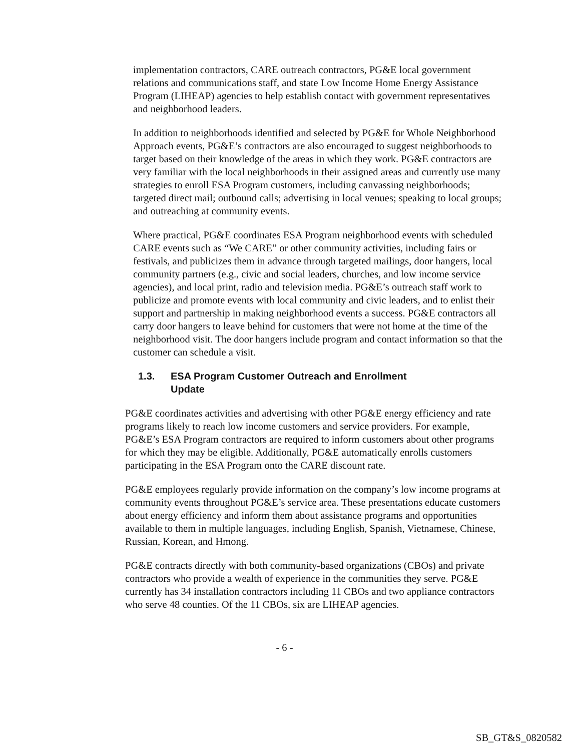implementation contractors, CARE outreach contractors, PG&E local government relations and communications staff, and state Low Income Home Energy Assistance Program (LIHEAP) agencies to help establish contact with government representatives and neighborhood leaders.
In addition to neighborhoods identified and selected by PG&E for Whole Neighborhood Approach events, PG&E’s contractors are also encouraged to suggest neighborhoods to target based on their knowledge of the areas in which they work. PG&E contractors are very familiar with the local neighborhoods in their assigned areas and currently use many strategies to enroll ESA Program customers, including canvassing neighborhoods; targeted direct mail; outbound calls; advertising in local venues; speaking to local groups; and outreaching at community events.
Where practical, PG&E coordinates ESA Program neighborhood events with scheduled CARE events such as “We CARE” or other community activities, including fairs or festivals, and publicizes them in advance through targeted mailings, door hangers, local community partners (e.g., civic and social leaders, churches, and low income service agencies), and local print, radio and television media. PG&E’s outreach staff work to publicize and promote events with local community and civic leaders, and to enlist their support and partnership in making neighborhood events a success. PG&E contractors all carry door hangers to leave behind for customers that were not home at the time of the neighborhood visit. The door hangers include program and contact information so that the customer can schedule a visit.
1.3. ESA Program Customer Outreach and Enrollment
Update
PG&E coordinates activities and advertising with other PG&E energy efficiency and rate programs likely to reach low income customers and service providers. For example, PG&E’s ESA Program contractors are required to inform customers about other programs for which they may be eligible. Additionally, PG&E automatically enrolls customers participating in the ESA Program onto the CARE discount rate.
PG&E employees regularly provide information on the company’s low income programs at community events throughout PG&E’s service area. These presentations educate customers about energy efficiency and inform them about assistance programs and opportunities available to them in multiple languages, including English, Spanish, Vietnamese, Chinese, Russian, Korean, and Hmong.
PG&E contracts directly with both community-based organizations (CBOs) and private contractors who provide a wealth of experience in the communities they serve. PG&E currently has 34 installation contractors including 11 CBOs and two appliance contractors who serve 48 counties. Of the 11 CBOs, six are LIHEAP agencies.
- 6 -
SB_GT&S_0820582